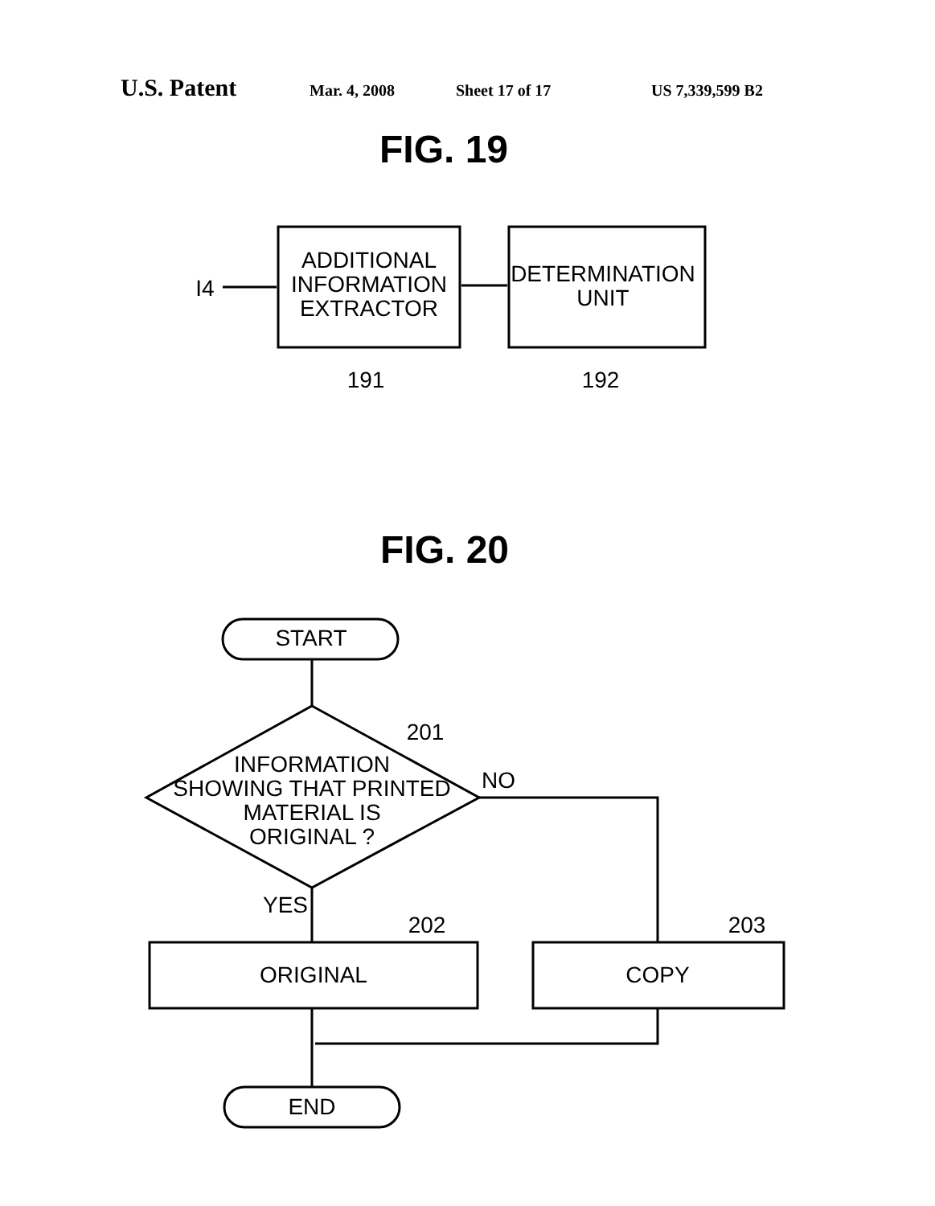U.S. Patent Mar. 4, 2008 Sheet 17 of 17 US 7,339,599 B2
FIG. 19
ADDITIONAL
INFORMATION
EXTRACTOR
DETERMINATION
UNIT
I4
191
192
FIG. 20
START
201
INFORMATION
SHOWING THAT PRINTED
MATERIAL IS
ORIGINAL ?
NO
YES
202
203
ORIGINAL
COPY
END